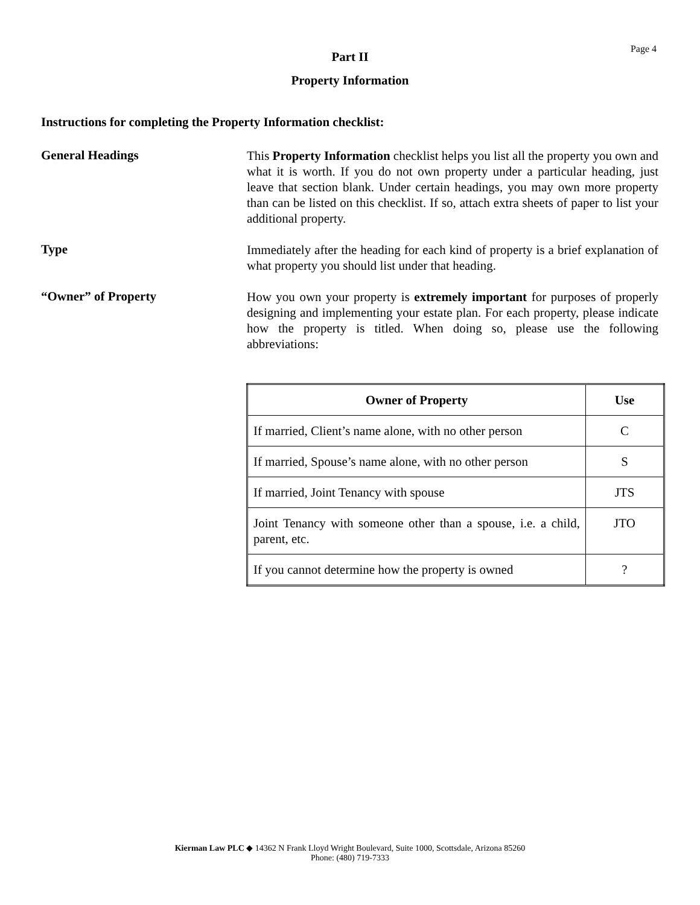Page 4
Part II
Property Information
Instructions for completing the Property Information checklist:
General Headings
This Property Information checklist helps you list all the property you own and what it is worth. If you do not own property under a particular heading, just leave that section blank. Under certain headings, you may own more property than can be listed on this checklist. If so, attach extra sheets of paper to list your additional property.
Type
Immediately after the heading for each kind of property is a brief explanation of what property you should list under that heading.
“Owner” of Property
How you own your property is extremely important for purposes of properly designing and implementing your estate plan. For each property, please indicate how the property is titled. When doing so, please use the following abbreviations:
| Owner of Property | Use |
| --- | --- |
| If married, Client’s name alone, with no other person | C |
| If married, Spouse’s name alone, with no other person | S |
| If married, Joint Tenancy with spouse | JTS |
| Joint Tenancy with someone other than a spouse, i.e. a child, parent, etc. | JTO |
| If you cannot determine how the property is owned | ? |
Kierman Law PLC ◆ 14362 N Frank Lloyd Wright Boulevard, Suite 1000, Scottsdale, Arizona 85260
Phone: (480) 719-7333